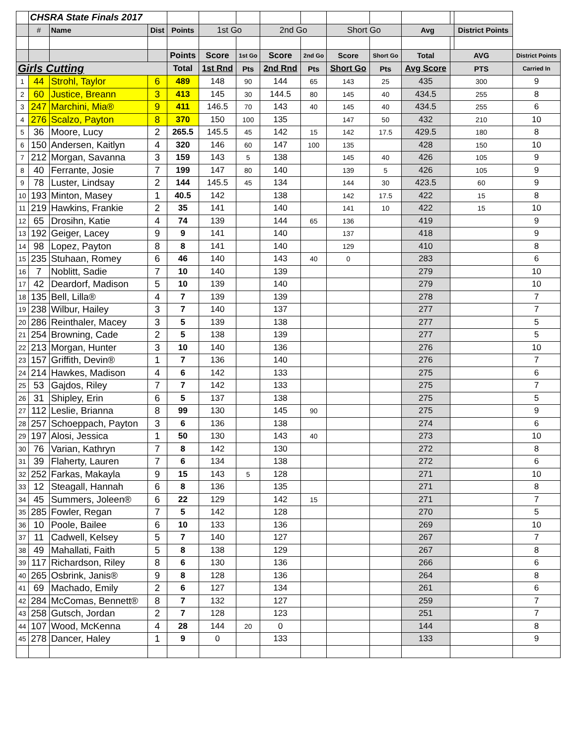| | CHSRA State Finals 2017 | | | | | | | | | | | | | |
| | # | Name | Dist | Points | 1st Go | | 2nd Go | | Short Go | | Avg | | District Points | |
| | | | | Points | Score | 1st Go | Score | 2nd Go | Score | Short Go | Total | AVG | | District Points |
| Girls Cutting | | | | Total | 1st Rnd | Pts | 2nd Rnd | Pts | Short Go | Pts | Avg Score | PTS | | Carried In |
| 1 | 44 | Strohl, Taylor | 6 | 489 | 148 | 90 | 144 | 65 | 143 | 25 | 435 | 300 | | 9 |
| 2 | 60 | Justice, Breann | 3 | 413 | 145 | 30 | 144.5 | 80 | 145 | 40 | 434.5 | 255 | | 8 |
| 3 | 247 | Marchini, Mia® | 9 | 411 | 146.5 | 70 | 143 | 40 | 145 | 40 | 434.5 | 255 | | 6 |
| 4 | 276 | Scalzo, Payton | 8 | 370 | 150 | 100 | 135 | | 147 | 50 | 432 | 210 | | 10 |
| 5 | 36 | Moore, Lucy | 2 | 265.5 | 145.5 | 45 | 142 | 15 | 142 | 17.5 | 429.5 | 180 | | 8 |
| 6 | 150 | Andersen, Kaitlyn | 4 | 320 | 146 | 60 | 147 | 100 | 135 | | 428 | 150 | | 10 |
| 7 | 212 | Morgan, Savanna | 3 | 159 | 143 | 5 | 138 | | 145 | 40 | 426 | 105 | | 9 |
| 8 | 40 | Ferrante, Josie | 7 | 199 | 147 | 80 | 140 | | 139 | 5 | 426 | 105 | | 9 |
| 9 | 78 | Luster, Lindsay | 2 | 144 | 145.5 | 45 | 134 | | 144 | 30 | 423.5 | 60 | | 9 |
| 10 | 193 | Minton, Masey | 1 | 40.5 | 142 | | 138 | | 142 | 17.5 | 422 | 15 | | 8 |
| 11 | 219 | Hawkins, Frankie | 2 | 35 | 141 | | 140 | | 141 | 10 | 422 | 15 | | 10 |
| 12 | 65 | Drosihn, Katie | 4 | 74 | 139 | | 144 | 65 | 136 | | 419 | | | 9 |
| 13 | 192 | Geiger, Lacey | 9 | 9 | 141 | | 140 | | 137 | | 418 | | | 9 |
| 14 | 98 | Lopez, Payton | 8 | 8 | 141 | | 140 | | 129 | | 410 | | | 8 |
| 15 | 235 | Stuhaan, Romey | 6 | 46 | 140 | | 143 | 40 | 0 | | 283 | | | 6 |
| 16 | 7 | Noblitt, Sadie | 7 | 10 | 140 | | 139 | | | | 279 | | | 10 |
| 17 | 42 | Deardorf, Madison | 5 | 10 | 139 | | 140 | | | | 279 | | | 10 |
| 18 | 135 | Bell, Lilla® | 4 | 7 | 139 | | 139 | | | | 278 | | | 7 |
| 19 | 238 | Wilbur, Hailey | 3 | 7 | 140 | | 137 | | | | 277 | | | 7 |
| 20 | 286 | Reinthaler, Macey | 3 | 5 | 139 | | 138 | | | | 277 | | | 5 |
| 21 | 254 | Browning, Cade | 2 | 5 | 138 | | 139 | | | | 277 | | | 5 |
| 22 | 213 | Morgan, Hunter | 3 | 10 | 140 | | 136 | | | | 276 | | | 10 |
| 23 | 157 | Griffith, Devin® | 1 | 7 | 136 | | 140 | | | | 276 | | | 7 |
| 24 | 214 | Hawkes, Madison | 4 | 6 | 142 | | 133 | | | | 275 | | | 6 |
| 25 | 53 | Gajdos, Riley | 7 | 7 | 142 | | 133 | | | | 275 | | | 7 |
| 26 | 31 | Shipley, Erin | 6 | 5 | 137 | | 138 | | | | 275 | | | 5 |
| 27 | 112 | Leslie, Brianna | 8 | 99 | 130 | | 145 | 90 | | | 275 | | | 9 |
| 28 | 257 | Schoeppach, Payton | 3 | 6 | 136 | | 138 | | | | 274 | | | 6 |
| 29 | 197 | Alosi, Jessica | 1 | 50 | 130 | | 143 | 40 | | | 273 | | | 10 |
| 30 | 76 | Varian, Kathryn | 7 | 8 | 142 | | 130 | | | | 272 | | | 8 |
| 31 | 39 | Flaherty, Lauren | 7 | 6 | 134 | | 138 | | | | 272 | | | 6 |
| 32 | 252 | Farkas, Makayla | 9 | 15 | 143 | 5 | 128 | | | | 271 | | | 10 |
| 33 | 12 | Steagall, Hannah | 6 | 8 | 136 | | 135 | | | | 271 | | | 8 |
| 34 | 45 | Summers, Joleen® | 6 | 22 | 129 | | 142 | 15 | | | 271 | | | 7 |
| 35 | 285 | Fowler, Regan | 7 | 5 | 142 | | 128 | | | | 270 | | | 5 |
| 36 | 10 | Poole, Bailee | 6 | 10 | 133 | | 136 | | | | 269 | | | 10 |
| 37 | 11 | Cadwell, Kelsey | 5 | 7 | 140 | | 127 | | | | 267 | | | 7 |
| 38 | 49 | Mahallati, Faith | 5 | 8 | 138 | | 129 | | | | 267 | | | 8 |
| 39 | 117 | Richardson, Riley | 8 | 6 | 130 | | 136 | | | | 266 | | | 6 |
| 40 | 265 | Osbrink, Janis® | 9 | 8 | 128 | | 136 | | | | 264 | | | 8 |
| 41 | 69 | Machado, Emily | 2 | 6 | 127 | | 134 | | | | 261 | | | 6 |
| 42 | 284 | McComas, Bennett® | 8 | 7 | 132 | | 127 | | | | 259 | | | 7 |
| 43 | 258 | Gutsch, Jordan | 2 | 7 | 128 | | 123 | | | | 251 | | | 7 |
| 44 | 107 | Wood, McKenna | 4 | 28 | 144 | 20 | 0 | | | | 144 | | | 8 |
| 45 | 278 | Dancer, Haley | 1 | 9 | 0 | | 133 | | | | 133 | | | 9 |